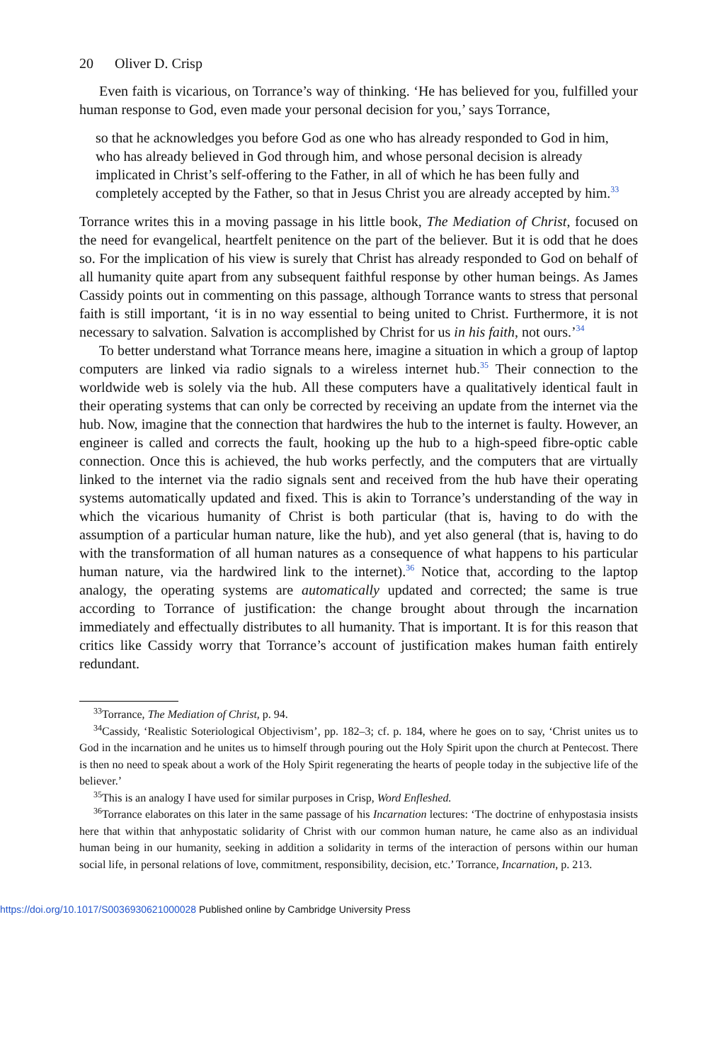20 Oliver D. Crisp
Even faith is vicarious, on Torrance’s way of thinking. ‘He has believed for you, fulfilled your human response to God, even made your personal decision for you,’ says Torrance,
so that he acknowledges you before God as one who has already responded to God in him, who has already believed in God through him, and whose personal decision is already implicated in Christ’s self-offering to the Father, in all of which he has been fully and completely accepted by the Father, so that in Jesus Christ you are already accepted by him.<sup>33</sup>
Torrance writes this in a moving passage in his little book, The Mediation of Christ, focused on the need for evangelical, heartfelt penitence on the part of the believer. But it is odd that he does so. For the implication of his view is surely that Christ has already responded to God on behalf of all humanity quite apart from any subsequent faithful response by other human beings. As James Cassidy points out in commenting on this passage, although Torrance wants to stress that personal faith is still important, ‘it is in no way essential to being united to Christ. Furthermore, it is not necessary to salvation. Salvation is accomplished by Christ for us in his faith, not ours.’<sup>34</sup>
To better understand what Torrance means here, imagine a situation in which a group of laptop computers are linked via radio signals to a wireless internet hub.<sup>35</sup> Their connection to the worldwide web is solely via the hub. All these computers have a qualitatively identical fault in their operating systems that can only be corrected by receiving an update from the internet via the hub. Now, imagine that the connection that hardwires the hub to the internet is faulty. However, an engineer is called and corrects the fault, hooking up the hub to a high-speed fibre-optic cable connection. Once this is achieved, the hub works perfectly, and the computers that are virtually linked to the internet via the radio signals sent and received from the hub have their operating systems automatically updated and fixed. This is akin to Torrance’s understanding of the way in which the vicarious humanity of Christ is both particular (that is, having to do with the assumption of a particular human nature, like the hub), and yet also general (that is, having to do with the transformation of all human natures as a consequence of what happens to his particular human nature, via the hardwired link to the internet).<sup>36</sup> Notice that, according to the laptop analogy, the operating systems are automatically updated and corrected; the same is true according to Torrance of justification: the change brought about through the incarnation immediately and effectually distributes to all humanity. That is important. It is for this reason that critics like Cassidy worry that Torrance’s account of justification makes human faith entirely redundant.
<sup>33</sup> Torrance, The Mediation of Christ, p. 94.
<sup>34</sup> Cassidy, ‘Realistic Soteriological Objectivism’, pp. 182–3; cf. p. 184, where he goes on to say, ‘Christ unites us to God in the incarnation and he unites us to himself through pouring out the Holy Spirit upon the church at Pentecost. There is then no need to speak about a work of the Holy Spirit regenerating the hearts of people today in the subjective life of the believer.’
<sup>35</sup> This is an analogy I have used for similar purposes in Crisp, Word Enfleshed.
<sup>36</sup> Torrance elaborates on this later in the same passage of his Incarnation lectures: ‘The doctrine of enhypostasia insists here that within that anhypostatic solidarity of Christ with our common human nature, he came also as an individual human being in our humanity, seeking in addition a solidarity in terms of the interaction of persons within our human social life, in personal relations of love, commitment, responsibility, decision, etc.’ Torrance, Incarnation, p. 213.
https://doi.org/10.1017/S0036930621000028 Published online by Cambridge University Press